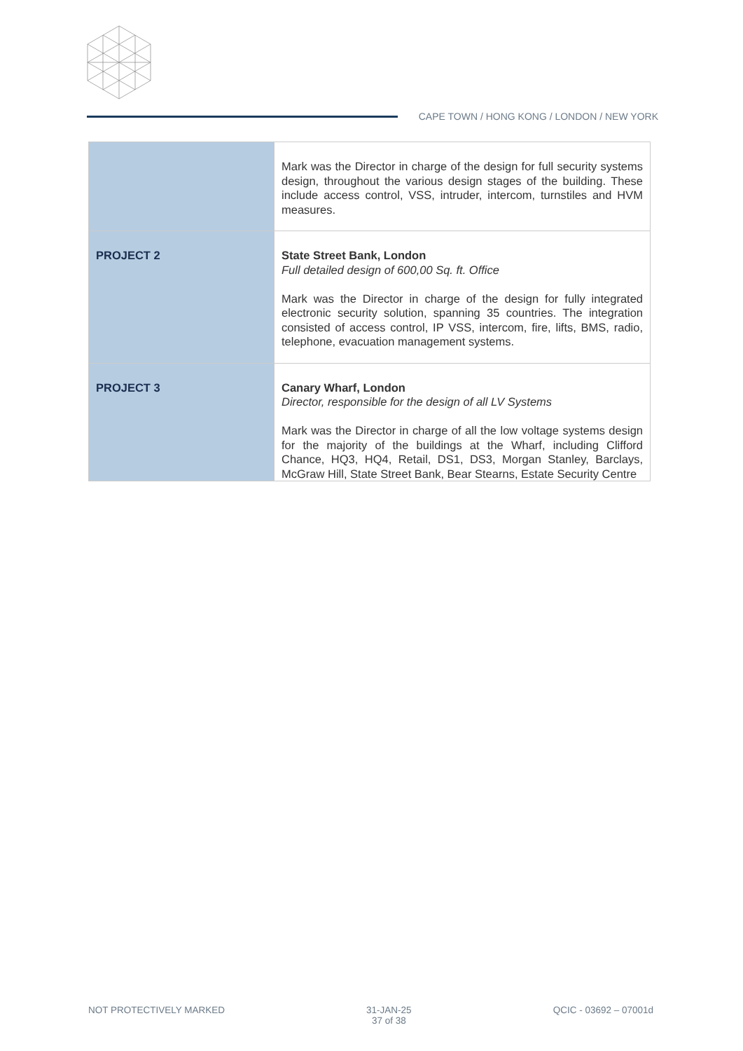CAPE TOWN / HONG KONG / LONDON / NEW YORK
| | Mark was the Director in charge of the design for full security systems design, throughout the various design stages of the building. These include access control, VSS, intruder, intercom, turnstiles and HVM measures. |
| PROJECT 2 | State Street Bank, London Full detailed design of 600,00 Sq. ft. Office Mark was the Director in charge of the design for fully integrated electronic security solution, spanning 35 countries. The integration consisted of access control, IP VSS, intercom, fire, lifts, BMS, radio, telephone, evacuation management systems. |
| PROJECT 3 | Canary Wharf, London Director, responsible for the design of all LV Systems Mark was the Director in charge of all the low voltage systems design for the majority of the buildings at the Wharf, including Clifford Chance, HQ3, HQ4, Retail, DS1, DS3, Morgan Stanley, Barclays, McGraw Hill, State Street Bank, Bear Stearns, Estate Security Centre |
NOT PROTECTIVELY MARKED 31-JAN-25
37 of 38
QCIC - 03692 – 07001d